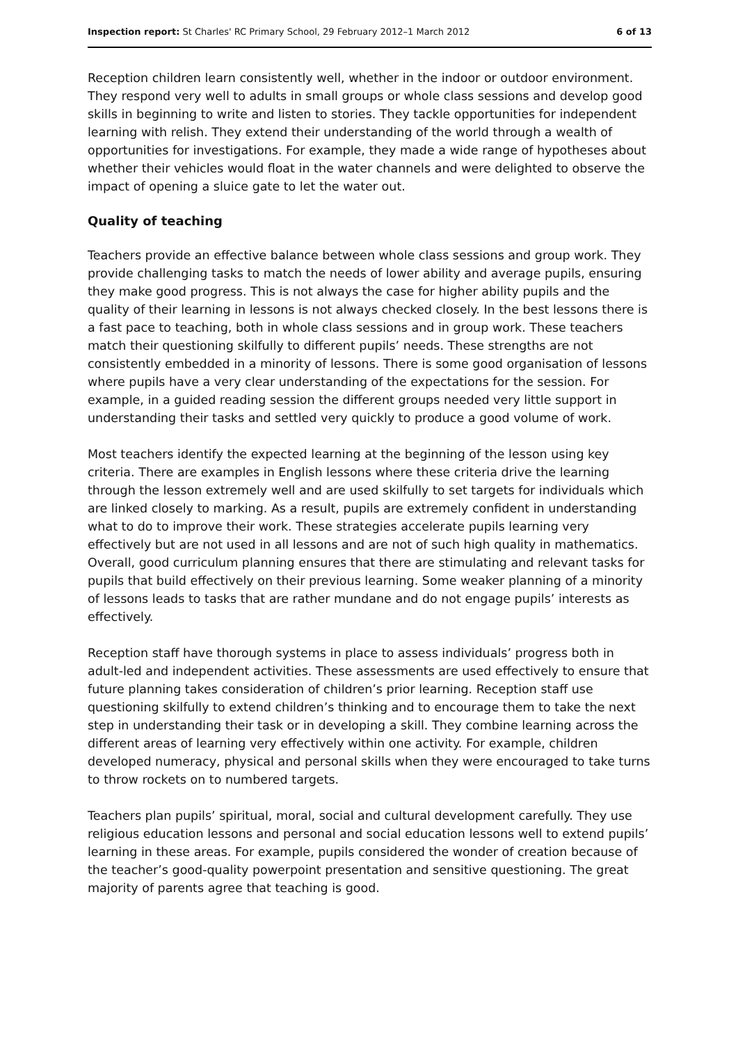Inspection report: St Charles' RC Primary School, 29 February 2012–1 March 2012 6 of 13
Reception children learn consistently well, whether in the indoor or outdoor environment. They respond very well to adults in small groups or whole class sessions and develop good skills in beginning to write and listen to stories. They tackle opportunities for independent learning with relish. They extend their understanding of the world through a wealth of opportunities for investigations. For example, they made a wide range of hypotheses about whether their vehicles would float in the water channels and were delighted to observe the impact of opening a sluice gate to let the water out.
Quality of teaching
Teachers provide an effective balance between whole class sessions and group work. They provide challenging tasks to match the needs of lower ability and average pupils, ensuring they make good progress. This is not always the case for higher ability pupils and the quality of their learning in lessons is not always checked closely. In the best lessons there is a fast pace to teaching, both in whole class sessions and in group work. These teachers match their questioning skilfully to different pupils’ needs. These strengths are not consistently embedded in a minority of lessons. There is some good organisation of lessons where pupils have a very clear understanding of the expectations for the session. For example, in a guided reading session the different groups needed very little support in understanding their tasks and settled very quickly to produce a good volume of work.
Most teachers identify the expected learning at the beginning of the lesson using key criteria. There are examples in English lessons where these criteria drive the learning through the lesson extremely well and are used skilfully to set targets for individuals which are linked closely to marking. As a result, pupils are extremely confident in understanding what to do to improve their work. These strategies accelerate pupils learning very effectively but are not used in all lessons and are not of such high quality in mathematics. Overall, good curriculum planning ensures that there are stimulating and relevant tasks for pupils that build effectively on their previous learning. Some weaker planning of a minority of lessons leads to tasks that are rather mundane and do not engage pupils’ interests as effectively.
Reception staff have thorough systems in place to assess individuals’ progress both in adult-led and independent activities. These assessments are used effectively to ensure that future planning takes consideration of children’s prior learning. Reception staff use questioning skilfully to extend children’s thinking and to encourage them to take the next step in understanding their task or in developing a skill. They combine learning across the different areas of learning very effectively within one activity. For example, children developed numeracy, physical and personal skills when they were encouraged to take turns to throw rockets on to numbered targets.
Teachers plan pupils’ spiritual, moral, social and cultural development carefully. They use religious education lessons and personal and social education lessons well to extend pupils’ learning in these areas. For example, pupils considered the wonder of creation because of the teacher’s good-quality powerpoint presentation and sensitive questioning. The great majority of parents agree that teaching is good.